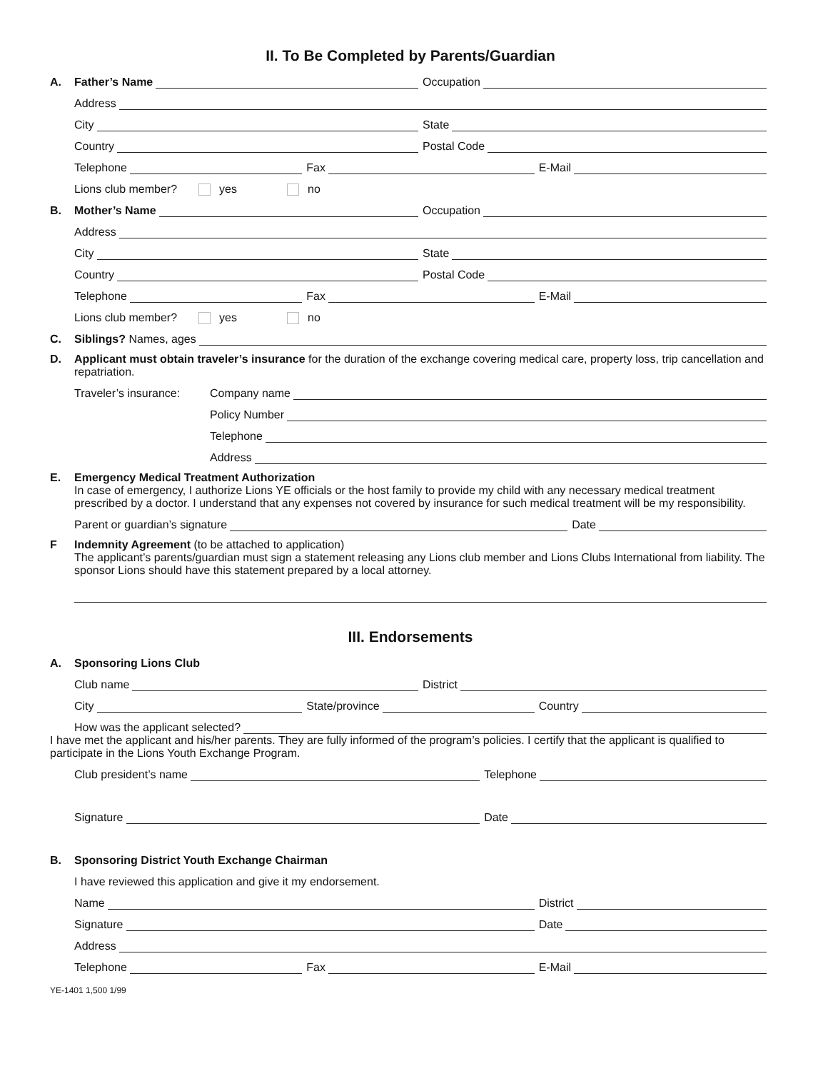II. To Be Completed by Parents/Guardian
A.
Father’s Name
Occupation
Address
City
State
Country
Postal Code
Telephone
Fax
E-Mail
Lions club member? yes no
B.
Mother’s Name
Occupation
Address
City
State
Country
Postal Code
Telephone
Fax
E-Mail
Lions club member? yes no
C.
Siblings? Names, ages
D.
Applicant must obtain traveler’s insurance for the duration of the exchange covering medical care, property loss, trip cancellation and repatriation.
Traveler’s insurance:
Company name
Policy Number
Telephone
Address
E.
Emergency Medical Treatment Authorization
In case of emergency, I authorize Lions YE officials or the host family to provide my child with any necessary medical treatment prescribed by a doctor. I understand that any expenses not covered by insurance for such medical treatment will be my responsibility.
Parent or guardian’s signature
Date
F
Indemnity Agreement (to be attached to application)
The applicant’s parents/guardian must sign a statement releasing any Lions club member and Lions Clubs International from liability. The sponsor Lions should have this statement prepared by a local attorney.
III. Endorsements
A.
Sponsoring Lions Club
Club name
District
City
State/province
Country
How was the applicant selected?
I have met the applicant and his/her parents. They are fully informed of the program’s policies. I certify that the applicant is qualified to participate in the Lions Youth Exchange Program.
Club president’s name
Telephone
Signature
Date
B.
Sponsoring District Youth Exchange Chairman
I have reviewed this application and give it my endorsement.
Name
District
Signature
Date
Address
Telephone
Fax
E-Mail
YE-1401 1,500 1/99